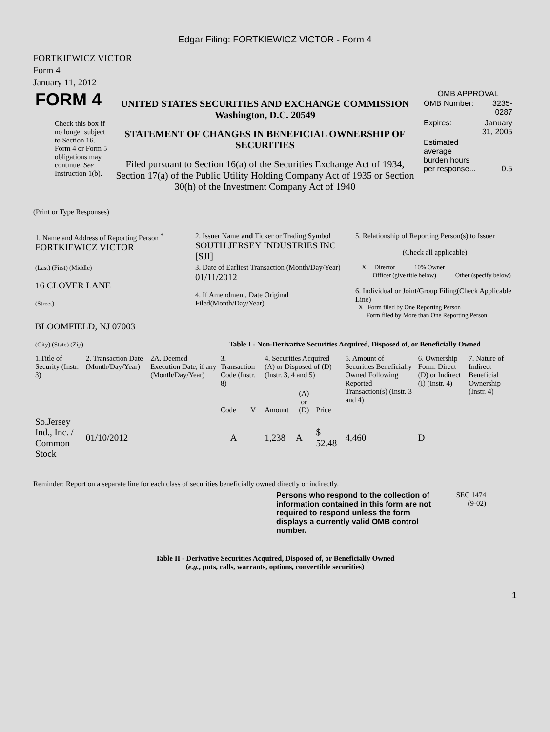Edgar Filing: FORTKIEWICZ VICTOR - Form 4
FORTKIEWICZ VICTOR
Form 4
January 11, 2012
| FORM 4 Check this box if no longer subject to Section 16. Form 4 or Form 5 obligations may continue. See Instruction 1(b). | UNITED STATES SECURITIES AND EXCHANGE COMMISSION Washington, D.C. 20549 STATEMENT OF CHANGES IN BENEFICIAL OWNERSHIP OF SECURITIES Filed pursuant to Section 16(a) of the Securities Exchange Act of 1934, Section 17(a) of the Public Utility Holding Company Act of 1935 or Section 30(h) of the Investment Company Act of 1940 | OMB APPROVAL / OMB Number: / 3235-0287 / / Expires: / January 31, 2005 / / Estimated average burden hours per response... / 0.5 / |
(Print or Type Responses)
| 1. Name and Address of Reporting Person <sup>*</sup> FORTKIEWICZ VICTOR | 2. Issuer Name and Ticker or Trading Symbol SOUTH JERSEY INDUSTRIES INC [SJI] | 5. Relationship of Reporting Person(s) to Issuer (Check all applicable) |
| (Last) (First) (Middle) 16 CLOVER LANE (Street) | 3. Date of Earliest Transaction (Month/Day/Year) 01/11/2012 4. If Amendment, Date Original Filed(Month/Day/Year) | __X__ Director _____ 10% Owner _____ Officer (give title below) _____ Other (specify below) 6. Individual or Joint/Group Filing(Check Applicable Line) _X_ Form filed by One Reporting Person ___ Form filed by More than One Reporting Person |
| BLOOMFIELD, NJ 07003 (City) (State) (Zip) | Table I - Non-Derivative Securities Acquired, Disposed of, or Beneficially Owned | |
| 1.Title of Security (Instr. 3) | 2. Transaction Date (Month/Day/Year) | 2A. Deemed Execution Date, if any (Month/Day/Year) | 3. Transaction Code (Instr. 8) | | 4. Securities Acquired (A) or Disposed of (D) (Instr. 3, 4 and 5) | | | 5. Amount of Securities Beneficially Owned Following Reported Transaction(s) (Instr. 3 and 4) | 6. Ownership Form: Direct (D) or Indirect (I) (Instr. 4) | 7. Nature of Indirect Beneficial Ownership (Instr. 4) |
| | | | Code | V | Amount | (A) or (D) | Price | | | |
| So.Jersey Ind., Inc. / Common Stock | 01/10/2012 | | A | | 1,238 | A | $ 52.48 | 4,460 | D | |
Reminder: Report on a separate line for each class of securities beneficially owned directly or indirectly.
Persons who respond to the collection of information contained in this form are not required to respond unless the form displays a currently valid OMB control number.
SEC 1474
(9-02)
Table II - Derivative Securities Acquired, Disposed of, or Beneficially Owned
(e.g., puts, calls, warrants, options, convertible securities)
1